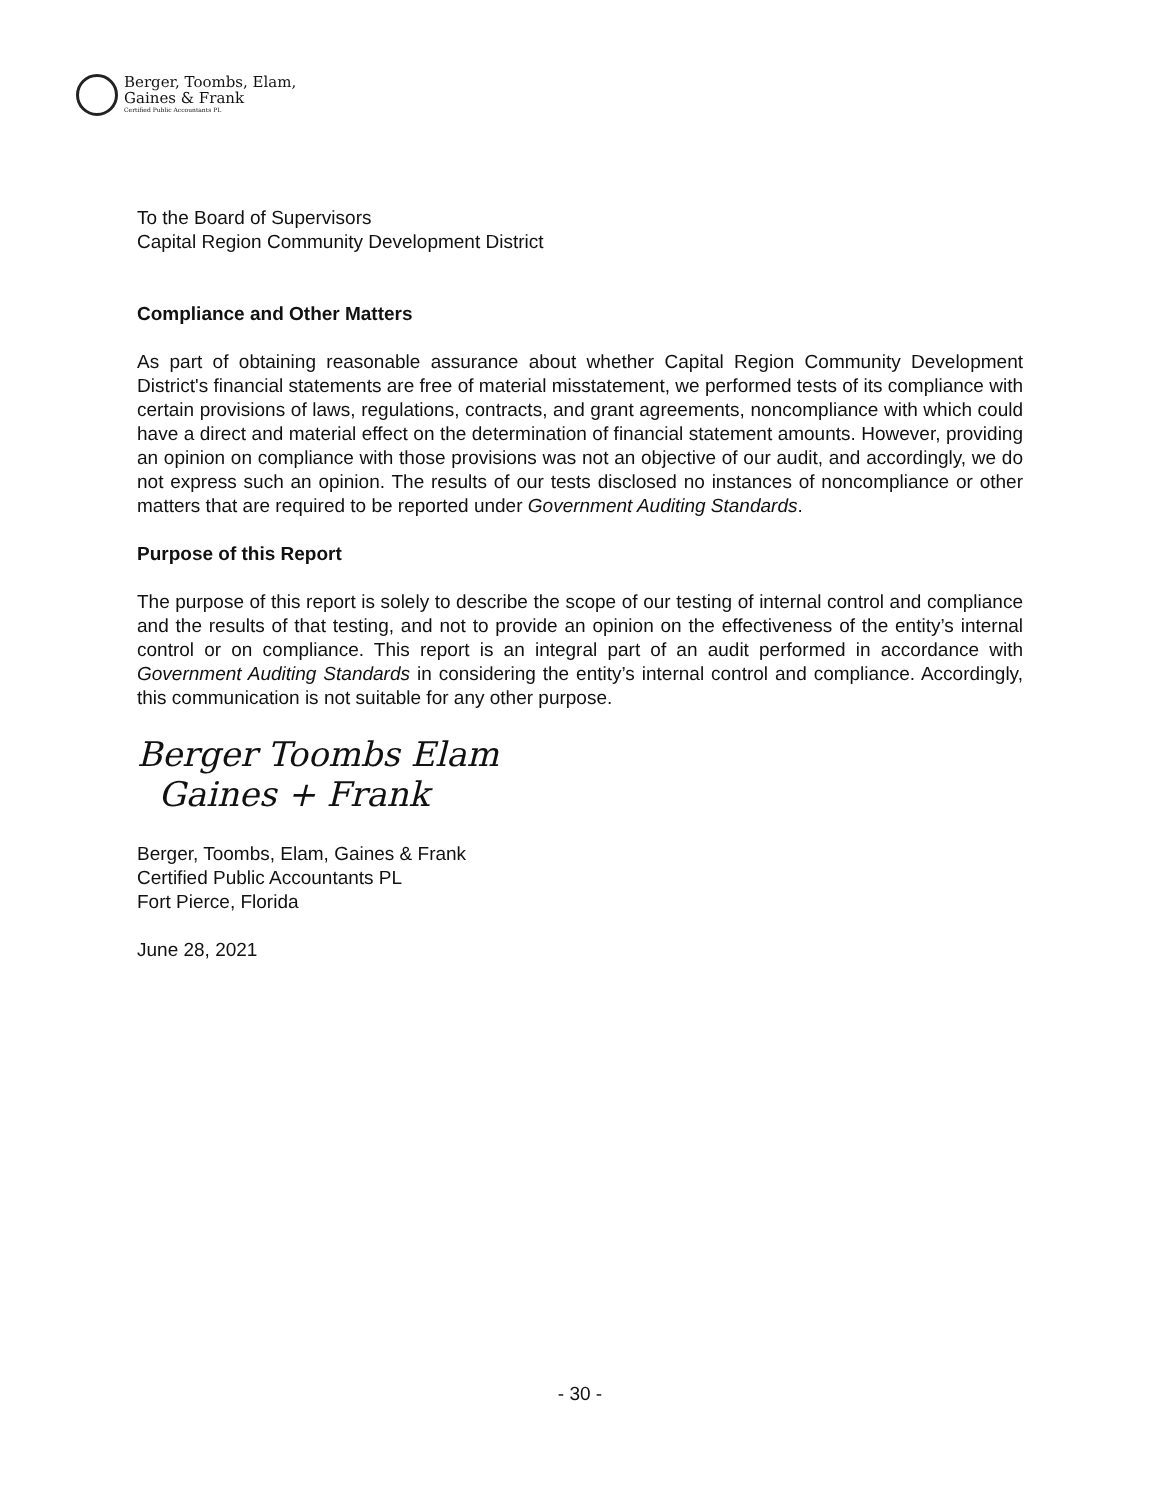Berger, Toombs, Elam,
Gaines & Frank
Certified Public Accountants PL
To the Board of Supervisors
Capital Region Community Development District
Compliance and Other Matters
As part of obtaining reasonable assurance about whether Capital Region Community Development District's financial statements are free of material misstatement, we performed tests of its compliance with certain provisions of laws, regulations, contracts, and grant agreements, noncompliance with which could have a direct and material effect on the determination of financial statement amounts. However, providing an opinion on compliance with those provisions was not an objective of our audit, and accordingly, we do not express such an opinion. The results of our tests disclosed no instances of noncompliance or other matters that are required to be reported under Government Auditing Standards.
Purpose of this Report
The purpose of this report is solely to describe the scope of our testing of internal control and compliance and the results of that testing, and not to provide an opinion on the effectiveness of the entity’s internal control or on compliance. This report is an integral part of an audit performed in accordance with Government Auditing Standards in considering the entity’s internal control and compliance. Accordingly, this communication is not suitable for any other purpose.
Berger Toombs Elam
Gaines + Frank
Berger, Toombs, Elam, Gaines & Frank
Certified Public Accountants PL
Fort Pierce, Florida
June 28, 2021
- 30 -